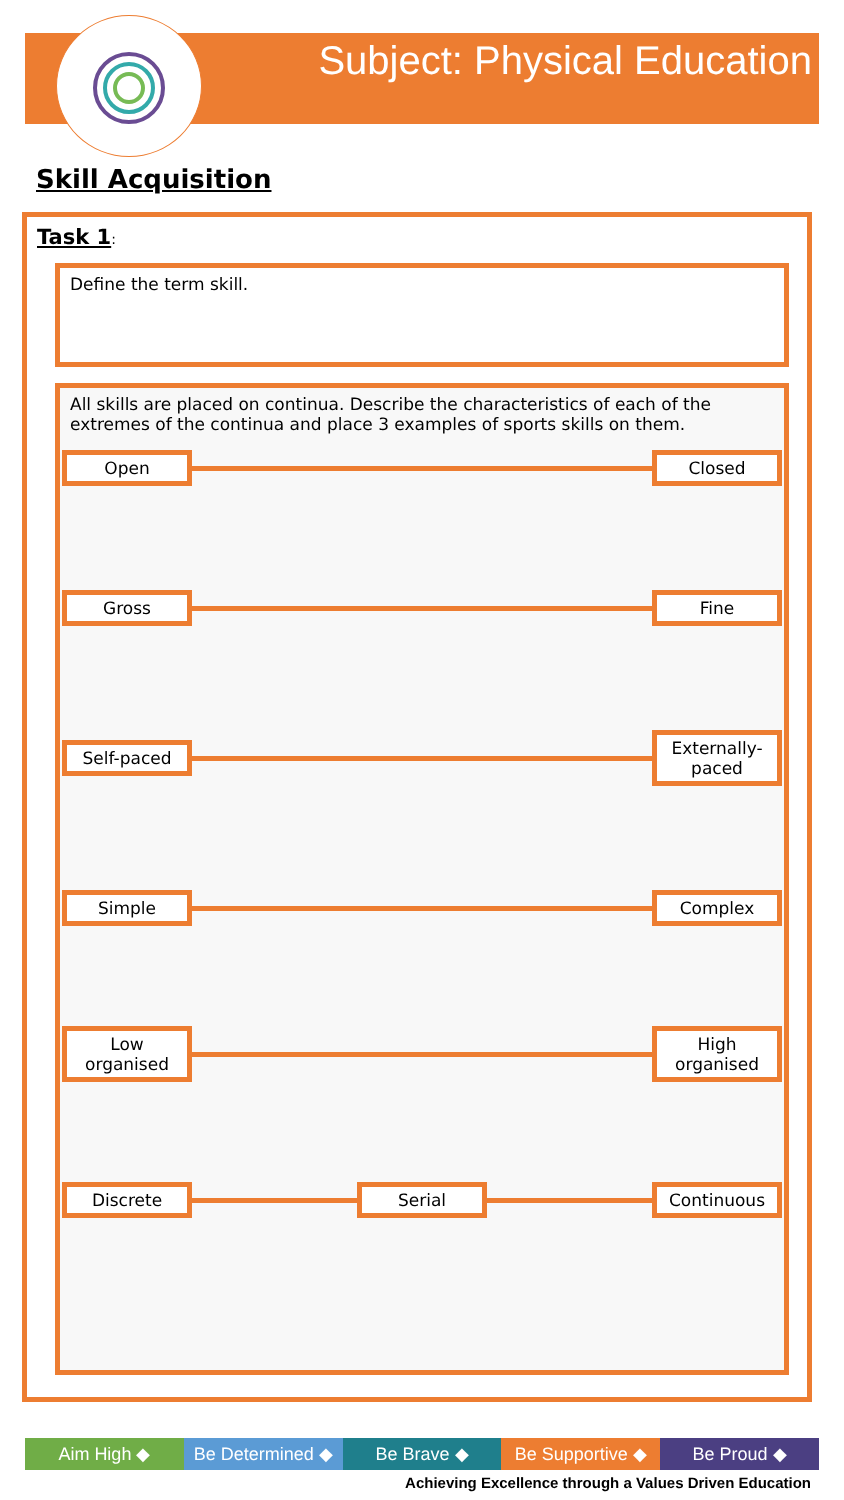Subject: Physical Education
Skill Acquisition
Task 1:
Define the term skill.
All skills are placed on continua. Describe the characteristics of each of the extremes of the continua and place 3 examples of sports skills on them.
Open Closed
Gross Fine
Self-paced
Externally-paced
Simple Complex
Low organised
High organised
Discrete Serial Continuous
Aim High ◆ Be Determined ◆ Be Brave ◆ Be Supportive ◆ Be Proud ◆
Achieving Excellence through a Values Driven Education